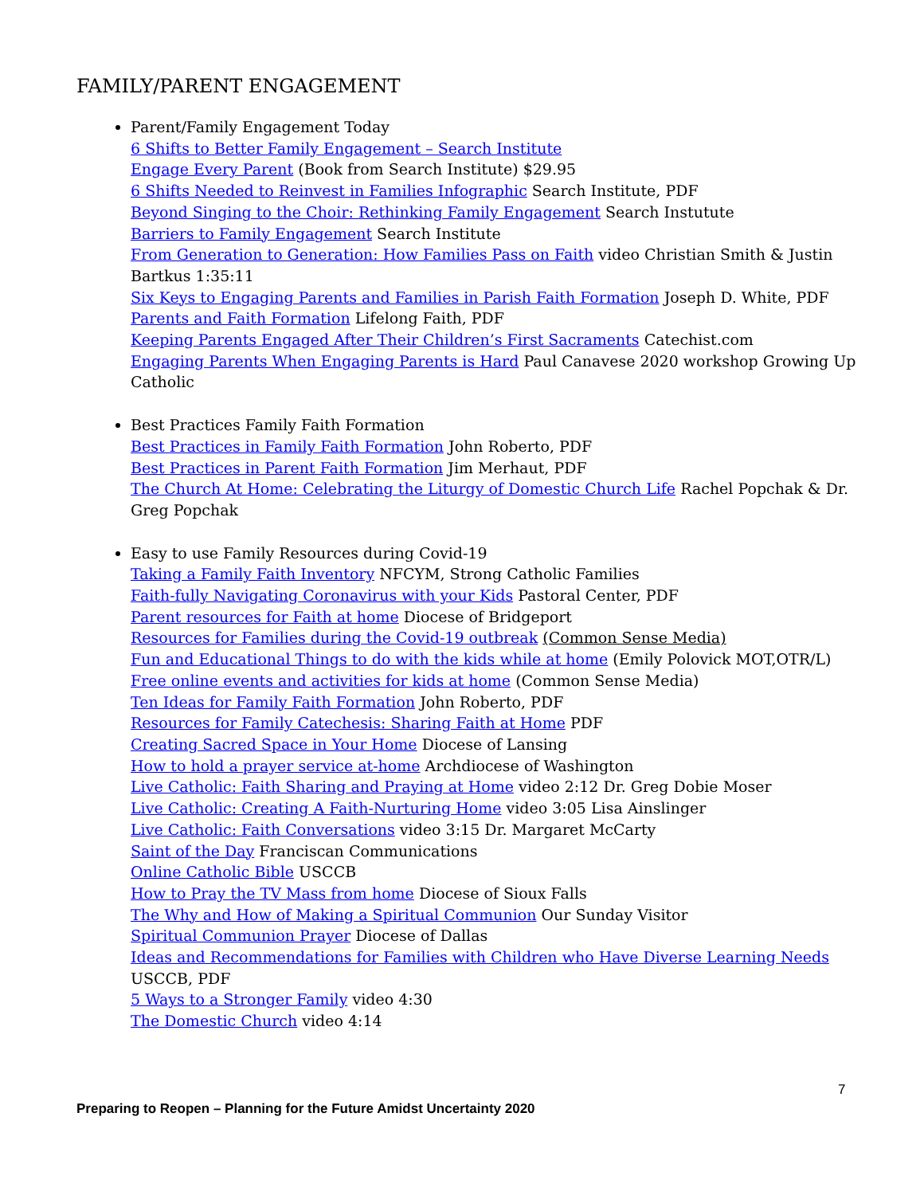FAMILY/PARENT ENGAGEMENT
Parent/Family Engagement Today
6 Shifts to Better Family Engagement – Search Institute
Engage Every Parent (Book from Search Institute) $29.95
6 Shifts Needed to Reinvest in Families Infographic Search Institute, PDF
Beyond Singing to the Choir: Rethinking Family Engagement Search Instutute
Barriers to Family Engagement Search Institute
From Generation to Generation: How Families Pass on Faith video Christian Smith & Justin Bartkus 1:35:11
Six Keys to Engaging Parents and Families in Parish Faith Formation Joseph D. White, PDF
Parents and Faith Formation Lifelong Faith, PDF
Keeping Parents Engaged After Their Children’s First Sacraments Catechist.com
Engaging Parents When Engaging Parents is Hard Paul Canavese 2020 workshop Growing Up Catholic
Best Practices Family Faith Formation
Best Practices in Family Faith Formation John Roberto, PDF
Best Practices in Parent Faith Formation Jim Merhaut, PDF
The Church At Home: Celebrating the Liturgy of Domestic Church Life Rachel Popchak & Dr. Greg Popchak
Easy to use Family Resources during Covid-19
Taking a Family Faith Inventory NFCYM, Strong Catholic Families
Faith-fully Navigating Coronavirus with your Kids Pastoral Center, PDF
Parent resources for Faith at home Diocese of Bridgeport
Resources for Families during the Covid-19 outbreak (Common Sense Media)
Fun and Educational Things to do with the kids while at home (Emily Polovick MOT,OTR/L)
Free online events and activities for kids at home (Common Sense Media)
Ten Ideas for Family Faith Formation John Roberto, PDF
Resources for Family Catechesis: Sharing Faith at Home PDF
Creating Sacred Space in Your Home Diocese of Lansing
How to hold a prayer service at-home Archdiocese of Washington
Live Catholic: Faith Sharing and Praying at Home video 2:12 Dr. Greg Dobie Moser
Live Catholic: Creating A Faith-Nurturing Home video 3:05 Lisa Ainslinger
Live Catholic: Faith Conversations video 3:15 Dr. Margaret McCarty
Saint of the Day Franciscan Communications
Online Catholic Bible USCCB
How to Pray the TV Mass from home Diocese of Sioux Falls
The Why and How of Making a Spiritual Communion Our Sunday Visitor
Spiritual Communion Prayer Diocese of Dallas
Ideas and Recommendations for Families with Children who Have Diverse Learning Needs USCCB, PDF
5 Ways to a Stronger Family video 4:30
The Domestic Church video 4:14
7
Preparing to Reopen – Planning for the Future Amidst Uncertainty 2020